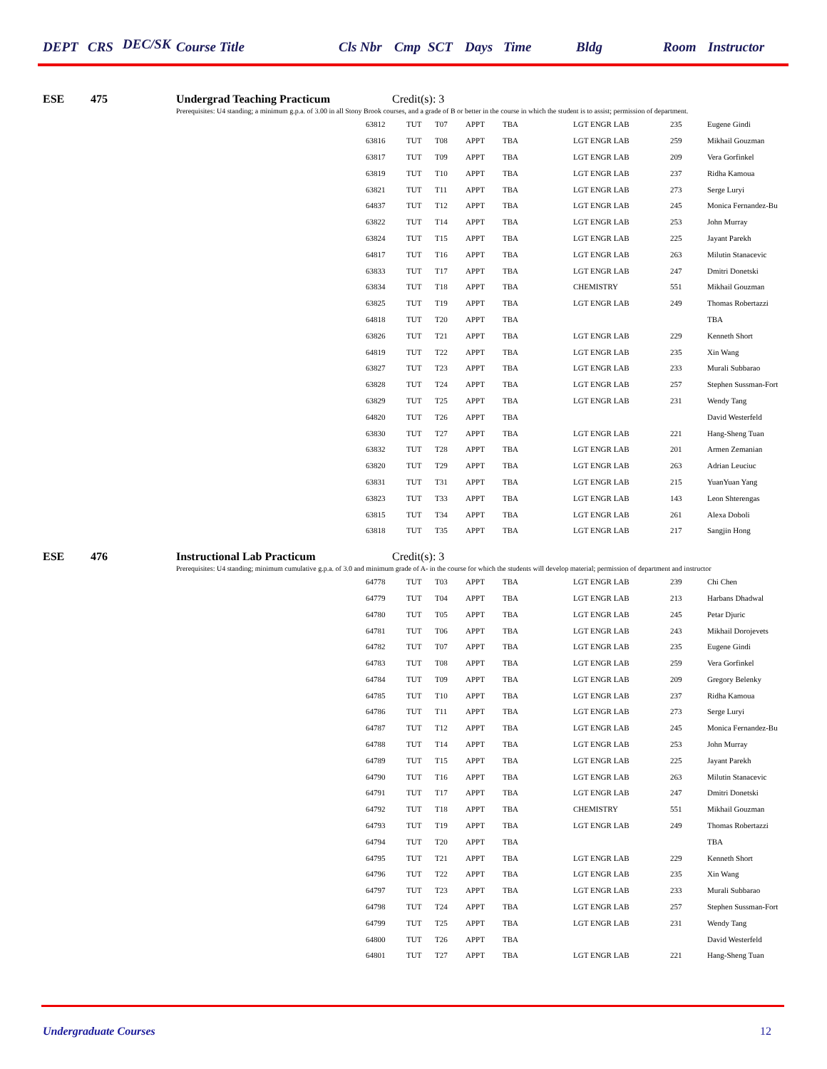DEPT CRS DEC/SK Course Title Cls Nbr Cmp SCT Days Time Bldg Room Instructor
ESE 475 Undergrad Teaching Practicum Credit(s): 3
Prerequisites: U4 standing; a minimum g.p.a. of 3.00 in all Stony Brook courses, and a grade of B or better in the course in which the student is to assist; permission of department.
| 63812 | TUT | T07 | APPT | TBA | LGT ENGR LAB | 235 | Eugene Gindi |
| 63816 | TUT | T08 | APPT | TBA | LGT ENGR LAB | 259 | Mikhail Gouzman |
| 63817 | TUT | T09 | APPT | TBA | LGT ENGR LAB | 209 | Vera Gorfinkel |
| 63819 | TUT | T10 | APPT | TBA | LGT ENGR LAB | 237 | Ridha Kamoua |
| 63821 | TUT | T11 | APPT | TBA | LGT ENGR LAB | 273 | Serge Luryi |
| 64837 | TUT | T12 | APPT | TBA | LGT ENGR LAB | 245 | Monica Fernandez-Bu |
| 63822 | TUT | T14 | APPT | TBA | LGT ENGR LAB | 253 | John Murray |
| 63824 | TUT | T15 | APPT | TBA | LGT ENGR LAB | 225 | Jayant Parekh |
| 64817 | TUT | T16 | APPT | TBA | LGT ENGR LAB | 263 | Milutin Stanacevic |
| 63833 | TUT | T17 | APPT | TBA | LGT ENGR LAB | 247 | Dmitri Donetski |
| 63834 | TUT | T18 | APPT | TBA | CHEMISTRY | 551 | Mikhail Gouzman |
| 63825 | TUT | T19 | APPT | TBA | LGT ENGR LAB | 249 | Thomas Robertazzi |
| 64818 | TUT | T20 | APPT | TBA | | | TBA |
| 63826 | TUT | T21 | APPT | TBA | LGT ENGR LAB | 229 | Kenneth Short |
| 64819 | TUT | T22 | APPT | TBA | LGT ENGR LAB | 235 | Xin Wang |
| 63827 | TUT | T23 | APPT | TBA | LGT ENGR LAB | 233 | Murali Subbarao |
| 63828 | TUT | T24 | APPT | TBA | LGT ENGR LAB | 257 | Stephen Sussman-Fort |
| 63829 | TUT | T25 | APPT | TBA | LGT ENGR LAB | 231 | Wendy Tang |
| 64820 | TUT | T26 | APPT | TBA | | | David Westerfeld |
| 63830 | TUT | T27 | APPT | TBA | LGT ENGR LAB | 221 | Hang-Sheng Tuan |
| 63832 | TUT | T28 | APPT | TBA | LGT ENGR LAB | 201 | Armen Zemanian |
| 63820 | TUT | T29 | APPT | TBA | LGT ENGR LAB | 263 | Adrian Leuciuc |
| 63831 | TUT | T31 | APPT | TBA | LGT ENGR LAB | 215 | YuanYuan Yang |
| 63823 | TUT | T33 | APPT | TBA | LGT ENGR LAB | 143 | Leon Shterengas |
| 63815 | TUT | T34 | APPT | TBA | LGT ENGR LAB | 261 | Alexa Doboli |
| 63818 | TUT | T35 | APPT | TBA | LGT ENGR LAB | 217 | Sangjin Hong |
ESE 476 Instructional Lab Practicum Credit(s): 3
Prerequisites: U4 standing; minimum cumulative g.p.a. of 3.0 and minimum grade of A- in the course for which the students will develop material; permission of department and instructor
| 64778 | TUT | T03 | APPT | TBA | LGT ENGR LAB | 239 | Chi Chen |
| 64779 | TUT | T04 | APPT | TBA | LGT ENGR LAB | 213 | Harbans Dhadwal |
| 64780 | TUT | T05 | APPT | TBA | LGT ENGR LAB | 245 | Petar Djuric |
| 64781 | TUT | T06 | APPT | TBA | LGT ENGR LAB | 243 | Mikhail Dorojevets |
| 64782 | TUT | T07 | APPT | TBA | LGT ENGR LAB | 235 | Eugene Gindi |
| 64783 | TUT | T08 | APPT | TBA | LGT ENGR LAB | 259 | Vera Gorfinkel |
| 64784 | TUT | T09 | APPT | TBA | LGT ENGR LAB | 209 | Gregory Belenky |
| 64785 | TUT | T10 | APPT | TBA | LGT ENGR LAB | 237 | Ridha Kamoua |
| 64786 | TUT | T11 | APPT | TBA | LGT ENGR LAB | 273 | Serge Luryi |
| 64787 | TUT | T12 | APPT | TBA | LGT ENGR LAB | 245 | Monica Fernandez-Bu |
| 64788 | TUT | T14 | APPT | TBA | LGT ENGR LAB | 253 | John Murray |
| 64789 | TUT | T15 | APPT | TBA | LGT ENGR LAB | 225 | Jayant Parekh |
| 64790 | TUT | T16 | APPT | TBA | LGT ENGR LAB | 263 | Milutin Stanacevic |
| 64791 | TUT | T17 | APPT | TBA | LGT ENGR LAB | 247 | Dmitri Donetski |
| 64792 | TUT | T18 | APPT | TBA | CHEMISTRY | 551 | Mikhail Gouzman |
| 64793 | TUT | T19 | APPT | TBA | LGT ENGR LAB | 249 | Thomas Robertazzi |
| 64794 | TUT | T20 | APPT | TBA | | | TBA |
| 64795 | TUT | T21 | APPT | TBA | LGT ENGR LAB | 229 | Kenneth Short |
| 64796 | TUT | T22 | APPT | TBA | LGT ENGR LAB | 235 | Xin Wang |
| 64797 | TUT | T23 | APPT | TBA | LGT ENGR LAB | 233 | Murali Subbarao |
| 64798 | TUT | T24 | APPT | TBA | LGT ENGR LAB | 257 | Stephen Sussman-Fort |
| 64799 | TUT | T25 | APPT | TBA | LGT ENGR LAB | 231 | Wendy Tang |
| 64800 | TUT | T26 | APPT | TBA | | | David Westerfeld |
| 64801 | TUT | T27 | APPT | TBA | LGT ENGR LAB | 221 | Hang-Sheng Tuan |
Undergraduate Courses 12